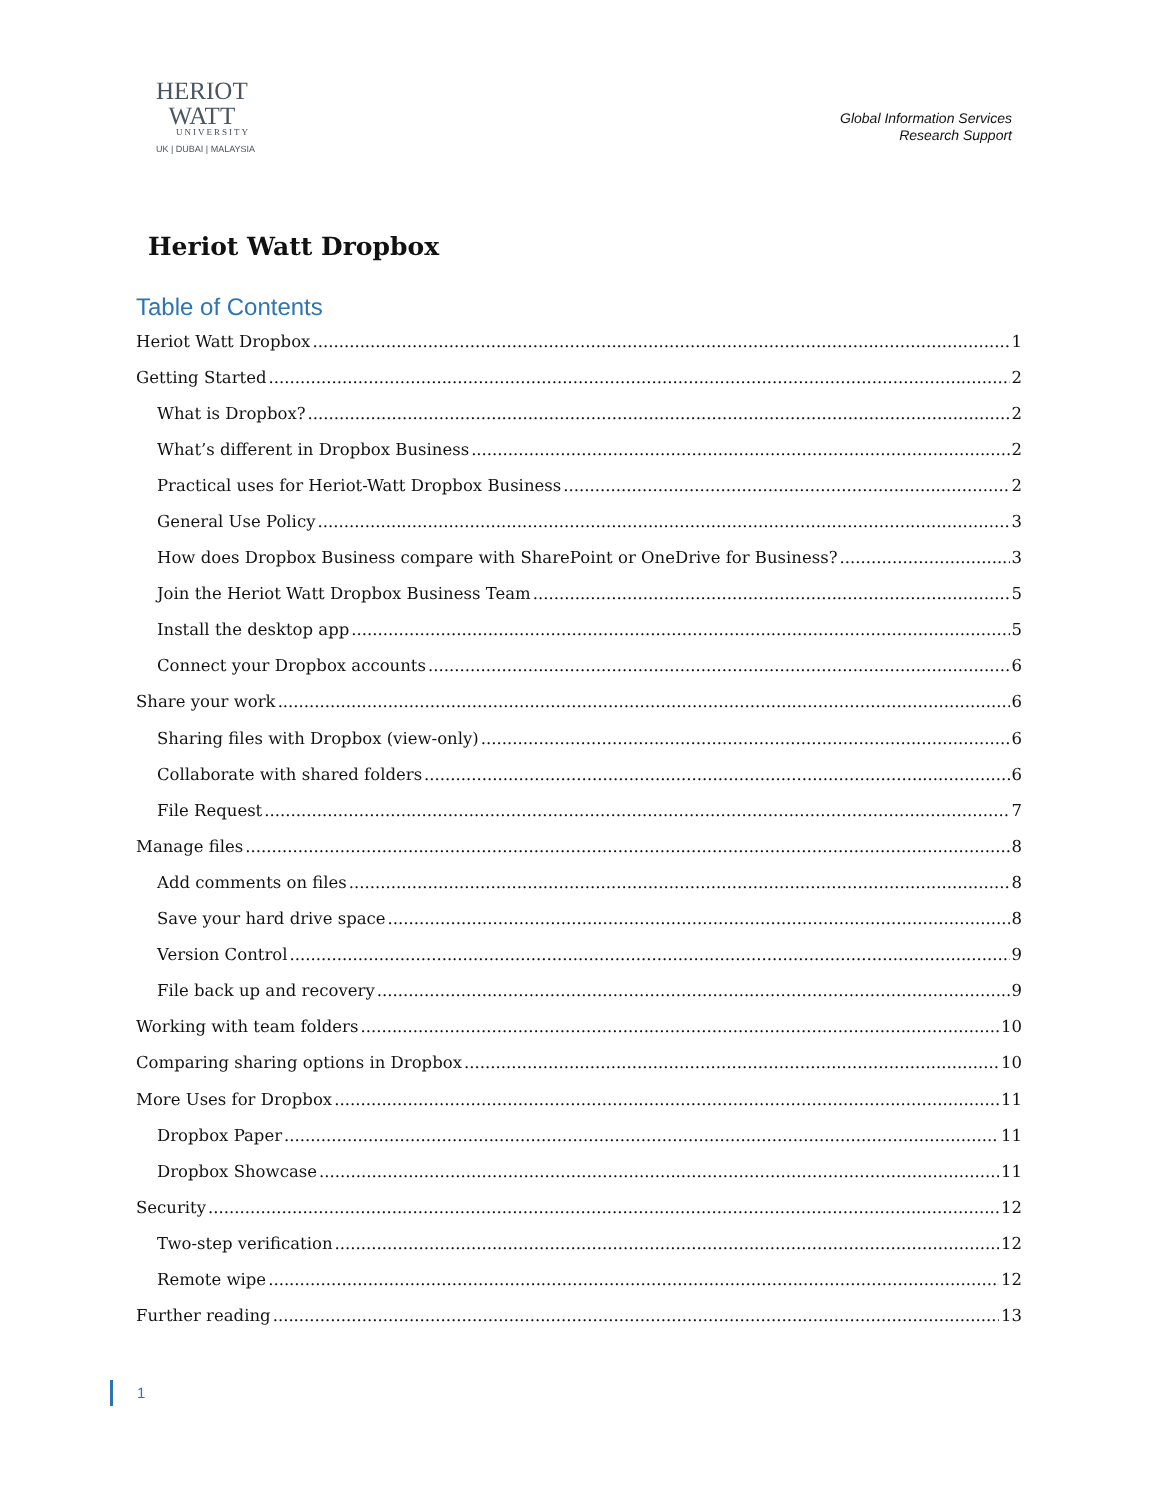HERIOT
WATT
UNIVERSITY
UK | DUBAI | MALAYSIA
Global Information Services
Research Support
Heriot Watt Dropbox
Table of Contents
Heriot Watt Dropbox 1
Getting Started 2
What is Dropbox? 2
What’s different in Dropbox Business 2
Practical uses for Heriot-Watt Dropbox Business 2
General Use Policy 3
How does Dropbox Business compare with SharePoint or OneDrive for Business? 3
Join the Heriot Watt Dropbox Business Team 5
Install the desktop app 5
Connect your Dropbox accounts 6
Share your work 6
Sharing files with Dropbox (view-only) 6
Collaborate with shared folders 6
File Request 7
Manage files 8
Add comments on files 8
Save your hard drive space 8
Version Control 9
File back up and recovery 9
Working with team folders 10
Comparing sharing options in Dropbox 10
More Uses for Dropbox 11
Dropbox Paper 11
Dropbox Showcase 11
Security 12
Two-step verification 12
Remote wipe 12
Further reading 13
1